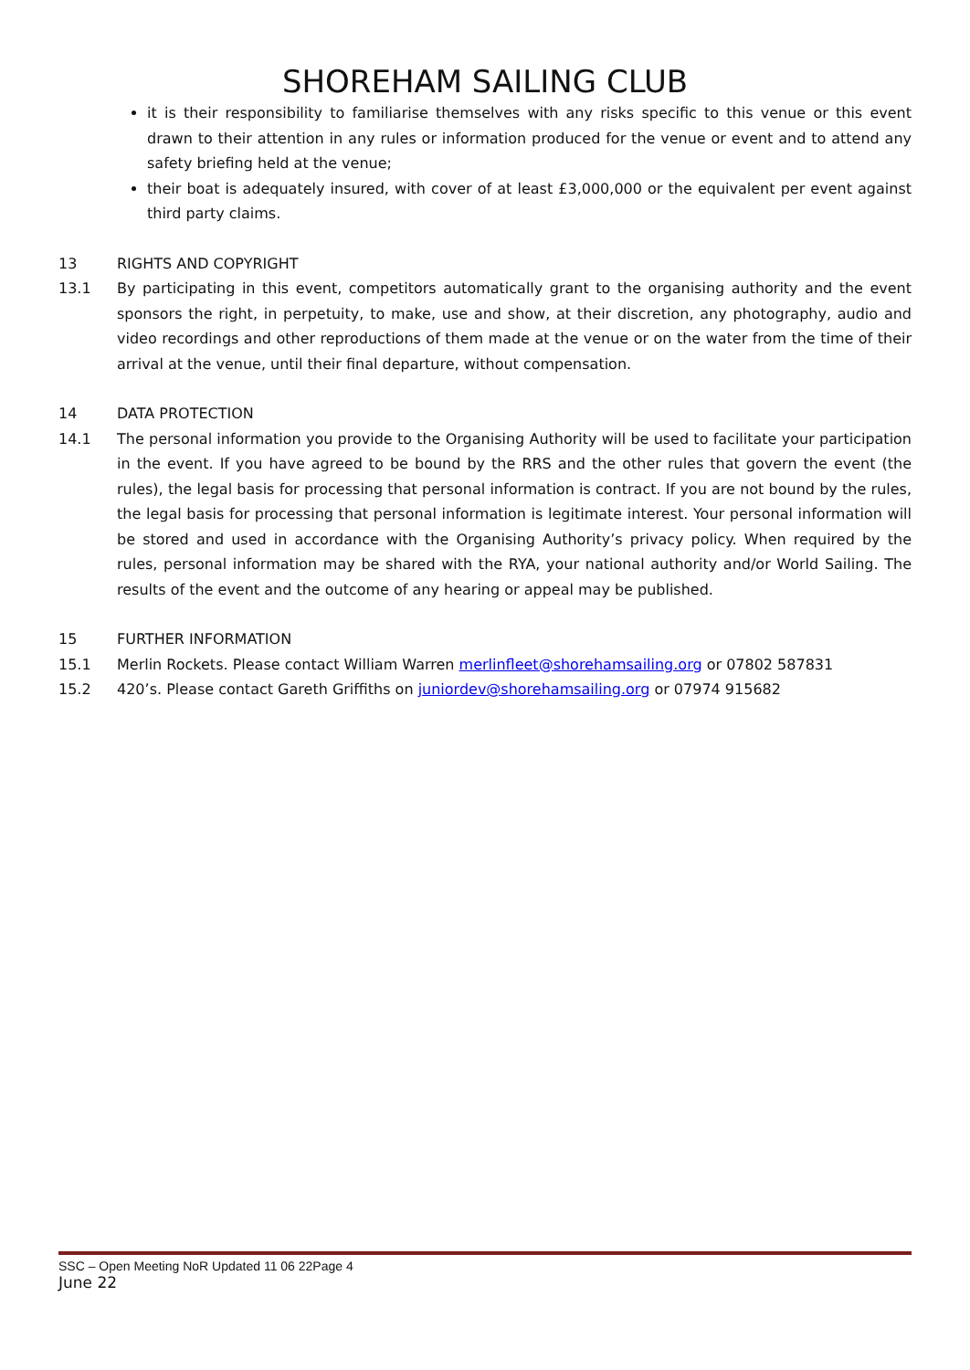SHOREHAM SAILING CLUB
it is their responsibility to familiarise themselves with any risks specific to this venue or this event drawn to their attention in any rules or information produced for the venue or event and to attend any safety briefing held at the venue;
their boat is adequately insured, with cover of at least £3,000,000 or the equivalent per event against third party claims.
13 RIGHTS AND COPYRIGHT
13.1 By participating in this event, competitors automatically grant to the organising authority and the event sponsors the right, in perpetuity, to make, use and show, at their discretion, any photography, audio and video recordings and other reproductions of them made at the venue or on the water from the time of their arrival at the venue, until their final departure, without compensation.
14 DATA PROTECTION
14.1 The personal information you provide to the Organising Authority will be used to facilitate your participation in the event. If you have agreed to be bound by the RRS and the other rules that govern the event (the rules), the legal basis for processing that personal information is contract. If you are not bound by the rules, the legal basis for processing that personal information is legitimate interest. Your personal information will be stored and used in accordance with the Organising Authority’s privacy policy. When required by the rules, personal information may be shared with the RYA, your national authority and/or World Sailing. The results of the event and the outcome of any hearing or appeal may be published.
15 FURTHER INFORMATION
15.1 Merlin Rockets. Please contact William Warren merlinfleet@shorehamsailing.org or 07802 587831
15.2 420’s. Please contact Gareth Griffiths on juniordev@shorehamsailing.org or 07974 915682
SSC – Open Meeting NoR Updated 11 06 22Page 4
June 22